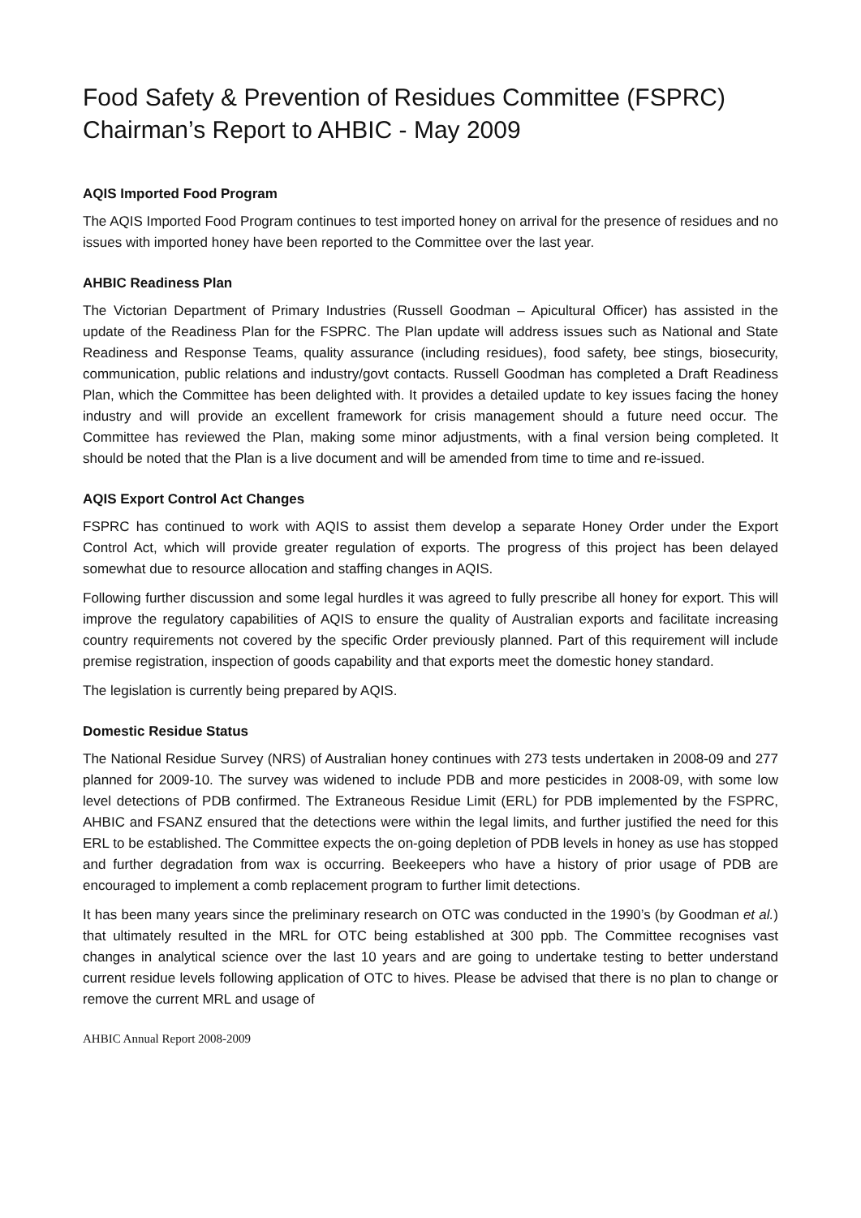Food Safety & Prevention of Residues Committee (FSPRC)
Chairman’s Report to AHBIC - May 2009
AQIS Imported Food Program
The AQIS Imported Food Program continues to test imported honey on arrival for the presence of residues and no issues with imported honey have been reported to the Committee over the last year.
AHBIC Readiness Plan
The Victorian Department of Primary Industries (Russell Goodman – Apicultural Officer) has assisted in the update of the Readiness Plan for the FSPRC. The Plan update will address issues such as National and State Readiness and Response Teams, quality assurance (including residues), food safety, bee stings, biosecurity, communication, public relations and industry/govt contacts. Russell Goodman has completed a Draft Readiness Plan, which the Committee has been delighted with. It provides a detailed update to key issues facing the honey industry and will provide an excellent framework for crisis management should a future need occur. The Committee has reviewed the Plan, making some minor adjustments, with a final version being completed. It should be noted that the Plan is a live document and will be amended from time to time and re-issued.
AQIS Export Control Act Changes
FSPRC has continued to work with AQIS to assist them develop a separate Honey Order under the Export Control Act, which will provide greater regulation of exports. The progress of this project has been delayed somewhat due to resource allocation and staffing changes in AQIS.
Following further discussion and some legal hurdles it was agreed to fully prescribe all honey for export. This will improve the regulatory capabilities of AQIS to ensure the quality of Australian exports and facilitate increasing country requirements not covered by the specific Order previously planned. Part of this requirement will include premise registration, inspection of goods capability and that exports meet the domestic honey standard.
The legislation is currently being prepared by AQIS.
Domestic Residue Status
The National Residue Survey (NRS) of Australian honey continues with 273 tests undertaken in 2008-09 and 277 planned for 2009-10. The survey was widened to include PDB and more pesticides in 2008-09, with some low level detections of PDB confirmed. The Extraneous Residue Limit (ERL) for PDB implemented by the FSPRC, AHBIC and FSANZ ensured that the detections were within the legal limits, and further justified the need for this ERL to be established. The Committee expects the on-going depletion of PDB levels in honey as use has stopped and further degradation from wax is occurring. Beekeepers who have a history of prior usage of PDB are encouraged to implement a comb replacement program to further limit detections.
It has been many years since the preliminary research on OTC was conducted in the 1990’s (by Goodman et al.) that ultimately resulted in the MRL for OTC being established at 300 ppb. The Committee recognises vast changes in analytical science over the last 10 years and are going to undertake testing to better understand current residue levels following application of OTC to hives. Please be advised that there is no plan to change or remove the current MRL and usage of
AHBIC Annual Report 2008-2009